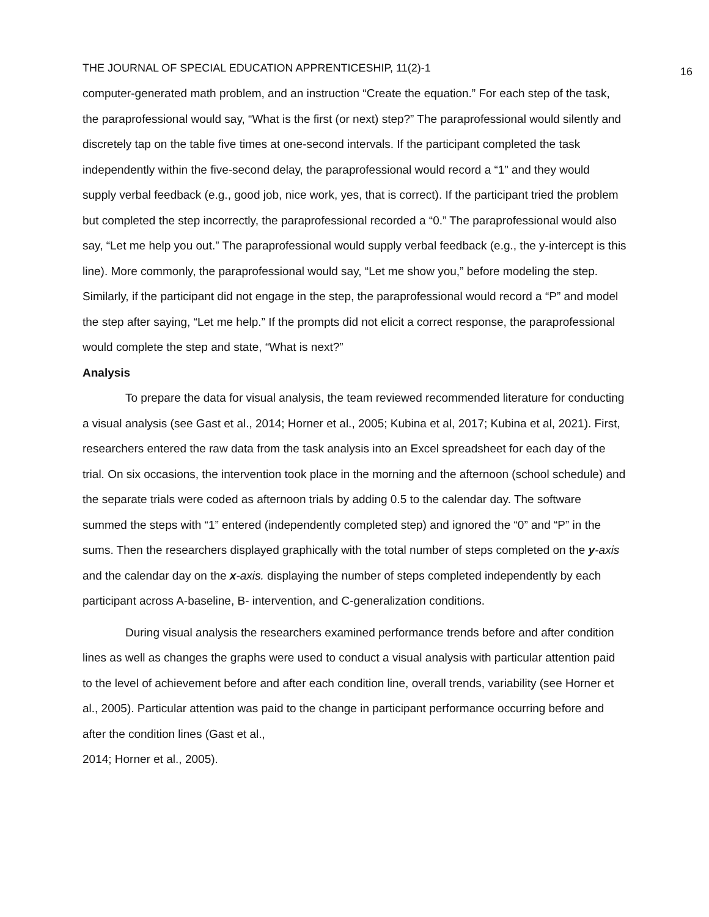THE JOURNAL OF SPECIAL EDUCATION APPRENTICESHIP, 11(2)-1 16
computer-generated math problem, and an instruction “Create the equation.” For each step of the task, the paraprofessional would say, “What is the first (or next) step?” The paraprofessional would silently and discretely tap on the table five times at one-second intervals. If the participant completed the task independently within the five-second delay, the paraprofessional would record a “1” and they would supply verbal feedback (e.g., good job, nice work, yes, that is correct). If the participant tried the problem but completed the step incorrectly, the paraprofessional recorded a “0.” The paraprofessional would also say, “Let me help you out.” The paraprofessional would supply verbal feedback (e.g., the y-intercept is this line). More commonly, the paraprofessional would say, “Let me show you,” before modeling the step. Similarly, if the participant did not engage in the step, the paraprofessional would record a “P” and model the step after saying, “Let me help.” If the prompts did not elicit a correct response, the paraprofessional would complete the step and state, “What is next?”
Analysis
To prepare the data for visual analysis, the team reviewed recommended literature for conducting a visual analysis (see Gast et al., 2014; Horner et al., 2005; Kubina et al, 2017; Kubina et al, 2021). First, researchers entered the raw data from the task analysis into an Excel spreadsheet for each day of the trial. On six occasions, the intervention took place in the morning and the afternoon (school schedule) and the separate trials were coded as afternoon trials by adding 0.5 to the calendar day. The software summed the steps with “1” entered (independently completed step) and ignored the “0” and “P” in the sums. Then the researchers displayed graphically with the total number of steps completed on the y-axis and the calendar day on the x-axis. displaying the number of steps completed independently by each participant across A-baseline, B- intervention, and C-generalization conditions.
During visual analysis the researchers examined performance trends before and after condition lines as well as changes the graphs were used to conduct a visual analysis with particular attention paid to the level of achievement before and after each condition line, overall trends, variability (see Horner et al., 2005). Particular attention was paid to the change in participant performance occurring before and after the condition lines (Gast et al.,
2014; Horner et al., 2005).